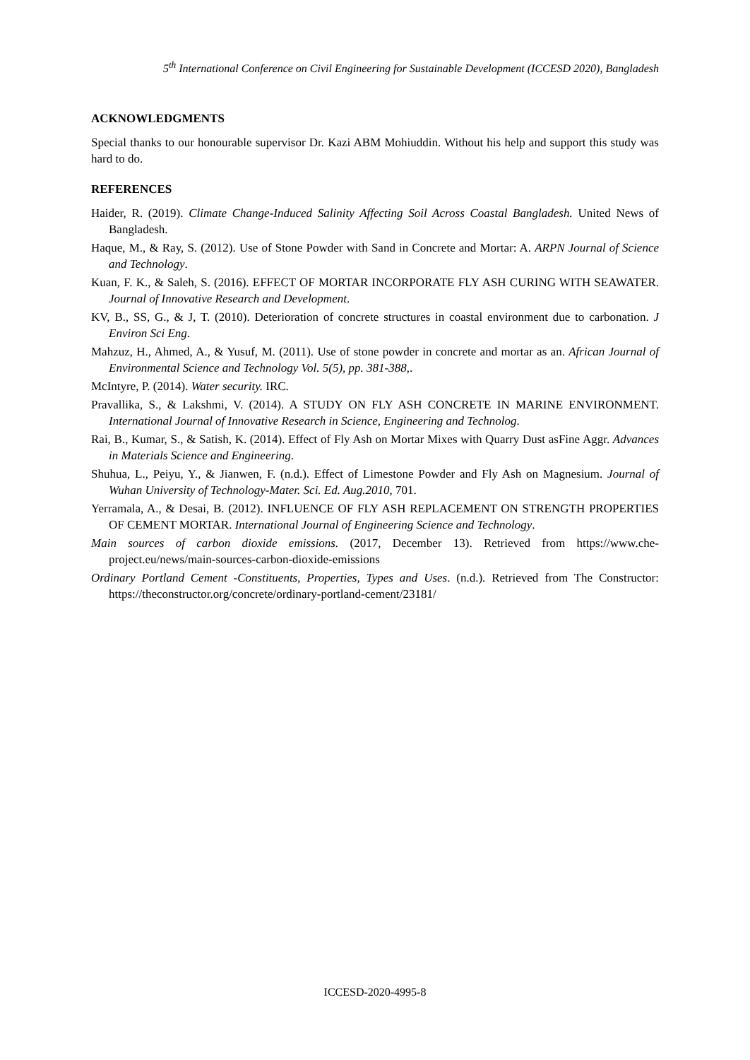5<sup>th</sup> International Conference on Civil Engineering for Sustainable Development (ICCESD 2020), Bangladesh
ACKNOWLEDGMENTS
Special thanks to our honourable supervisor Dr. Kazi ABM Mohiuddin. Without his help and support this study was hard to do.
REFERENCES
Haider, R. (2019). Climate Change-Induced Salinity Affecting Soil Across Coastal Bangladesh. United News of Bangladesh.
Haque, M., & Ray, S. (2012). Use of Stone Powder with Sand in Concrete and Mortar: A. ARPN Journal of Science and Technology.
Kuan, F. K., & Saleh, S. (2016). EFFECT OF MORTAR INCORPORATE FLY ASH CURING WITH SEAWATER. Journal of Innovative Research and Development.
KV, B., SS, G., & J, T. (2010). Deterioration of concrete structures in coastal environment due to carbonation. J Environ Sci Eng.
Mahzuz, H., Ahmed, A., & Yusuf, M. (2011). Use of stone powder in concrete and mortar as an. African Journal of Environmental Science and Technology Vol. 5(5), pp. 381-388,.
McIntyre, P. (2014). Water security. IRC.
Pravallika, S., & Lakshmi, V. (2014). A STUDY ON FLY ASH CONCRETE IN MARINE ENVIRONMENT. International Journal of Innovative Research in Science, Engineering and Technolog.
Rai, B., Kumar, S., & Satish, K. (2014). Effect of Fly Ash on Mortar Mixes with Quarry Dust asFine Aggr. Advances in Materials Science and Engineering.
Shuhua, L., Peiyu, Y., & Jianwen, F. (n.d.). Effect of Limestone Powder and Fly Ash on Magnesium. Journal of Wuhan University of Technology-Mater. Sci. Ed. Aug.2010, 701.
Yerramala, A., & Desai, B. (2012). INFLUENCE OF FLY ASH REPLACEMENT ON STRENGTH PROPERTIES OF CEMENT MORTAR. International Journal of Engineering Science and Technology.
Main sources of carbon dioxide emissions. (2017, December 13). Retrieved from https://www.che-project.eu/news/main-sources-carbon-dioxide-emissions
Ordinary Portland Cement -Constituents, Properties, Types and Uses. (n.d.). Retrieved from The Constructor: https://theconstructor.org/concrete/ordinary-portland-cement/23181/
ICCESD-2020-4995-8